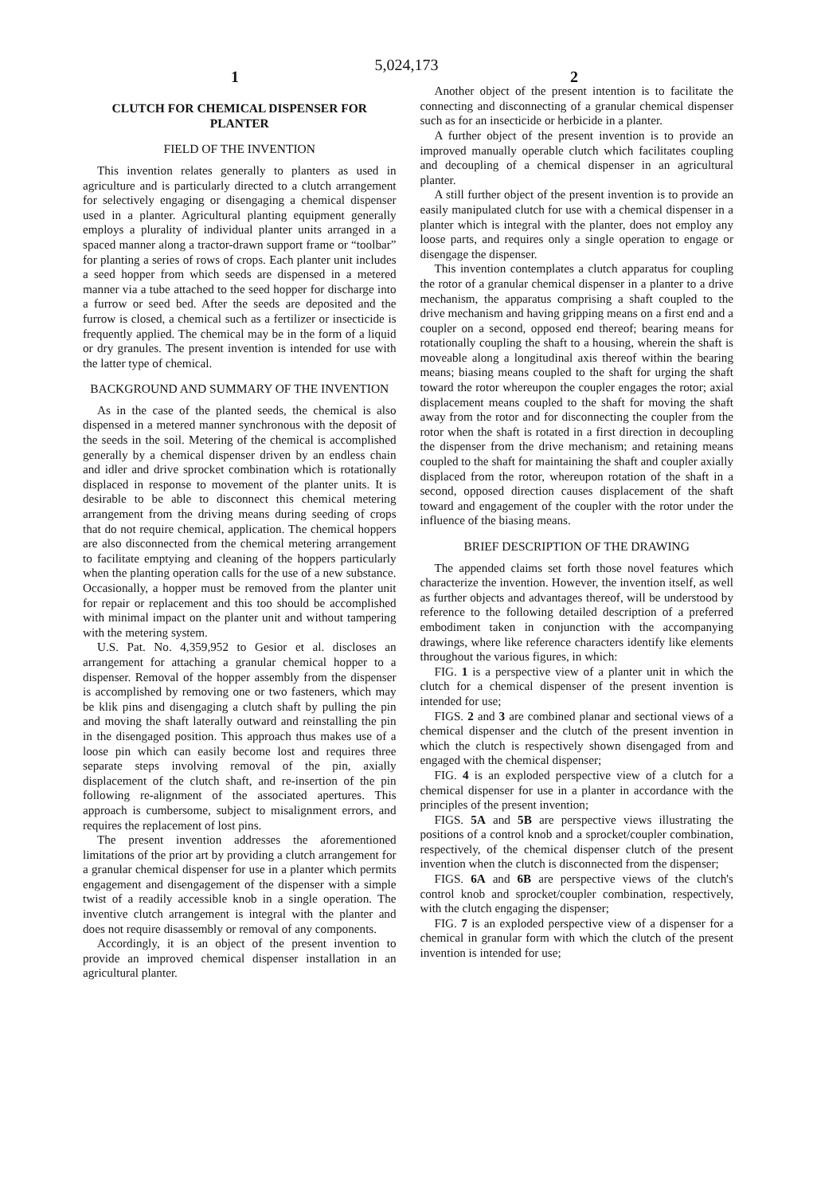5,024,173
1 2
CLUTCH FOR CHEMICAL DISPENSER FOR PLANTER
FIELD OF THE INVENTION
This invention relates generally to planters as used in agriculture and is particularly directed to a clutch arrangement for selectively engaging or disengaging a chemical dispenser used in a planter. Agricultural planting equipment generally employs a plurality of individual planter units arranged in a spaced manner along a tractor-drawn support frame or “toolbar” for planting a series of rows of crops. Each planter unit includes a seed hopper from which seeds are dispensed in a metered manner via a tube attached to the seed hopper for discharge into a furrow or seed bed. After the seeds are deposited and the furrow is closed, a chemical such as a fertilizer or insecticide is frequently applied. The chemical may be in the form of a liquid or dry granules. The present invention is intended for use with the latter type of chemical.
BACKGROUND AND SUMMARY OF THE INVENTION
As in the case of the planted seeds, the chemical is also dispensed in a metered manner synchronous with the deposit of the seeds in the soil. Metering of the chemical is accomplished generally by a chemical dispenser driven by an endless chain and idler and drive sprocket combination which is rotationally displaced in response to movement of the planter units. It is desirable to be able to disconnect this chemical metering arrangement from the driving means during seeding of crops that do not require chemical, application. The chemical hoppers are also disconnected from the chemical metering arrangement to facilitate emptying and cleaning of the hoppers particularly when the planting operation calls for the use of a new substance. Occasionally, a hopper must be removed from the planter unit for repair or replacement and this too should be accomplished with minimal impact on the planter unit and without tampering with the metering system.
U.S. Pat. No. 4,359,952 to Gesior et al. discloses an arrangement for attaching a granular chemical hopper to a dispenser. Removal of the hopper assembly from the dispenser is accomplished by removing one or two fasteners, which may be klik pins and disengaging a clutch shaft by pulling the pin and moving the shaft laterally outward and reinstalling the pin in the disengaged position. This approach thus makes use of a loose pin which can easily become lost and requires three separate steps involving removal of the pin, axially displacement of the clutch shaft, and re-insertion of the pin following re-alignment of the associated apertures. This approach is cumbersome, subject to misalignment errors, and requires the replacement of lost pins.
The present invention addresses the aforementioned limitations of the prior art by providing a clutch arrangement for a granular chemical dispenser for use in a planter which permits engagement and disengagement of the dispenser with a simple twist of a readily accessible knob in a single operation. The inventive clutch arrangement is integral with the planter and does not require disassembly or removal of any components.
Accordingly, it is an object of the present invention to provide an improved chemical dispenser installation in an agricultural planter.
Another object of the present intention is to facilitate the connecting and disconnecting of a granular chemical dispenser such as for an insecticide or herbicide in a planter.
A further object of the present invention is to provide an improved manually operable clutch which facilitates coupling and decoupling of a chemical dispenser in an agricultural planter.
A still further object of the present invention is to provide an easily manipulated clutch for use with a chemical dispenser in a planter which is integral with the planter, does not employ any loose parts, and requires only a single operation to engage or disengage the dispenser.
This invention contemplates a clutch apparatus for coupling the rotor of a granular chemical dispenser in a planter to a drive mechanism, the apparatus comprising a shaft coupled to the drive mechanism and having gripping means on a first end and a coupler on a second, opposed end thereof; bearing means for rotationally coupling the shaft to a housing, wherein the shaft is moveable along a longitudinal axis thereof within the bearing means; biasing means coupled to the shaft for urging the shaft toward the rotor whereupon the coupler engages the rotor; axial displacement means coupled to the shaft for moving the shaft away from the rotor and for disconnecting the coupler from the rotor when the shaft is rotated in a first direction in decoupling the dispenser from the drive mechanism; and retaining means coupled to the shaft for maintaining the shaft and coupler axially displaced from the rotor, whereupon rotation of the shaft in a second, opposed direction causes displacement of the shaft toward and engagement of the coupler with the rotor under the influence of the biasing means.
BRIEF DESCRIPTION OF THE DRAWING
The appended claims set forth those novel features which characterize the invention. However, the invention itself, as well as further objects and advantages thereof, will be understood by reference to the following detailed description of a preferred embodiment taken in conjunction with the accompanying drawings, where like reference characters identify like elements throughout the various figures, in which:
FIG. 1 is a perspective view of a planter unit in which the clutch for a chemical dispenser of the present invention is intended for use;
FIGS. 2 and 3 are combined planar and sectional views of a chemical dispenser and the clutch of the present invention in which the clutch is respectively shown disengaged from and engaged with the chemical dispenser;
FIG. 4 is an exploded perspective view of a clutch for a chemical dispenser for use in a planter in accordance with the principles of the present invention;
FIGS. 5A and 5B are perspective views illustrating the positions of a control knob and a sprocket/coupler combination, respectively, of the chemical dispenser clutch of the present invention when the clutch is disconnected from the dispenser;
FIGS. 6A and 6B are perspective views of the clutch's control knob and sprocket/coupler combination, respectively, with the clutch engaging the dispenser;
FIG. 7 is an exploded perspective view of a dispenser for a chemical in granular form with which the clutch of the present invention is intended for use;